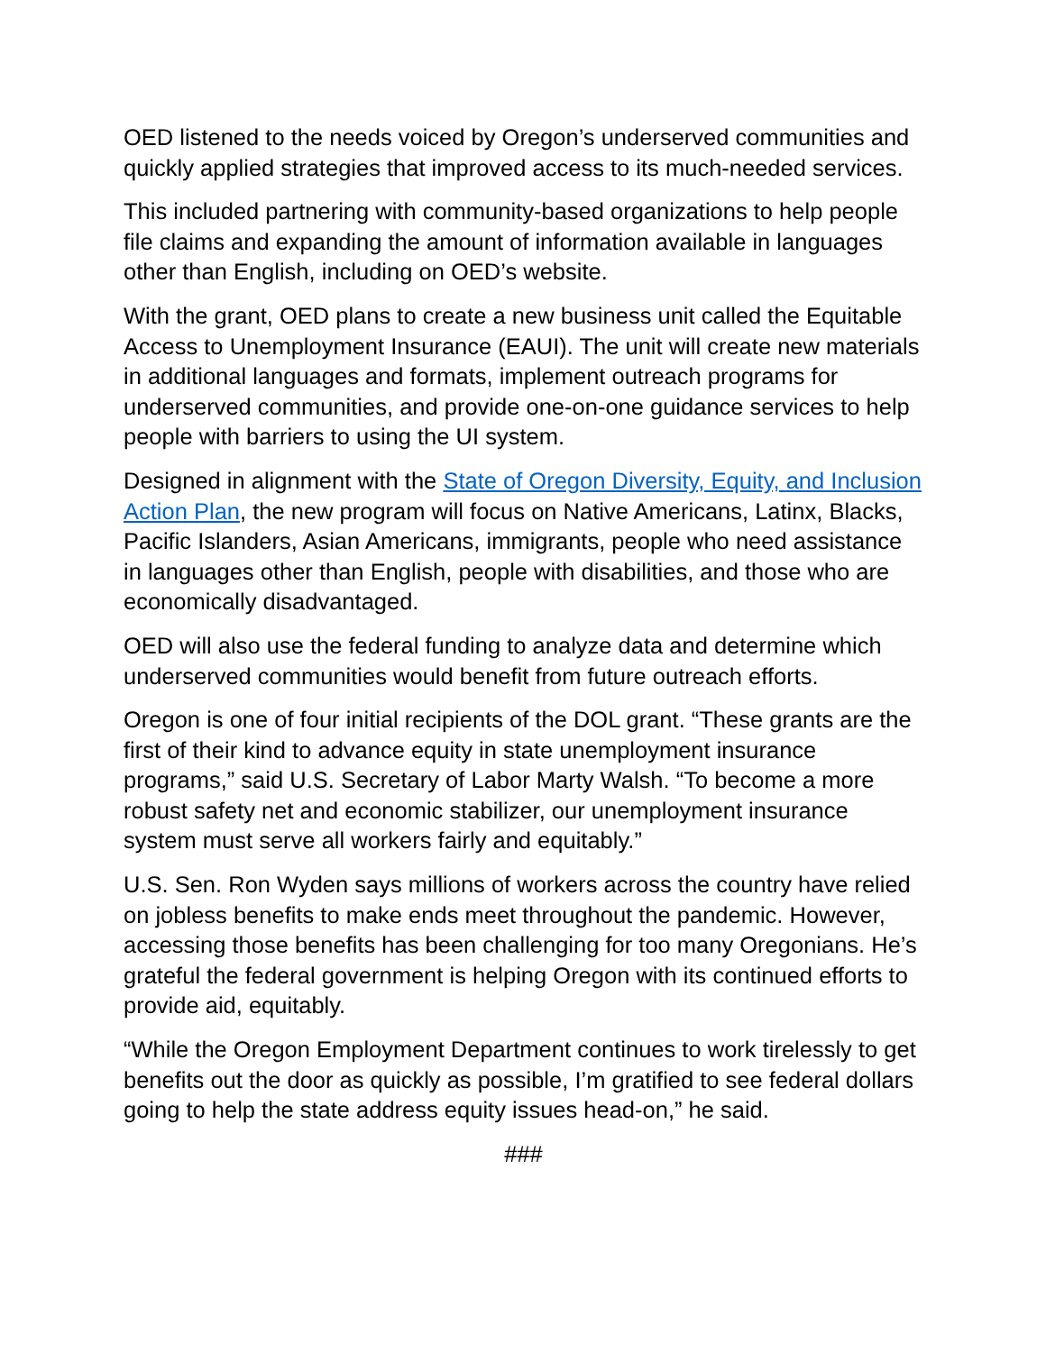OED listened to the needs voiced by Oregon’s underserved communities and quickly applied strategies that improved access to its much-needed services.
This included partnering with community-based organizations to help people file claims and expanding the amount of information available in languages other than English, including on OED’s website.
With the grant, OED plans to create a new business unit called the Equitable Access to Unemployment Insurance (EAUI). The unit will create new materials in additional languages and formats, implement outreach programs for underserved communities, and provide one-on-one guidance services to help people with barriers to using the UI system.
Designed in alignment with the State of Oregon Diversity, Equity, and Inclusion Action Plan, the new program will focus on Native Americans, Latinx, Blacks, Pacific Islanders, Asian Americans, immigrants, people who need assistance in languages other than English, people with disabilities, and those who are economically disadvantaged.
OED will also use the federal funding to analyze data and determine which underserved communities would benefit from future outreach efforts.
Oregon is one of four initial recipients of the DOL grant. “These grants are the first of their kind to advance equity in state unemployment insurance programs,” said U.S. Secretary of Labor Marty Walsh. “To become a more robust safety net and economic stabilizer, our unemployment insurance system must serve all workers fairly and equitably.”
U.S. Sen. Ron Wyden says millions of workers across the country have relied on jobless benefits to make ends meet throughout the pandemic. However, accessing those benefits has been challenging for too many Oregonians. He’s grateful the federal government is helping Oregon with its continued efforts to provide aid, equitably.
“While the Oregon Employment Department continues to work tirelessly to get benefits out the door as quickly as possible, I’m gratified to see federal dollars going to help the state address equity issues head-on,” he said.
###